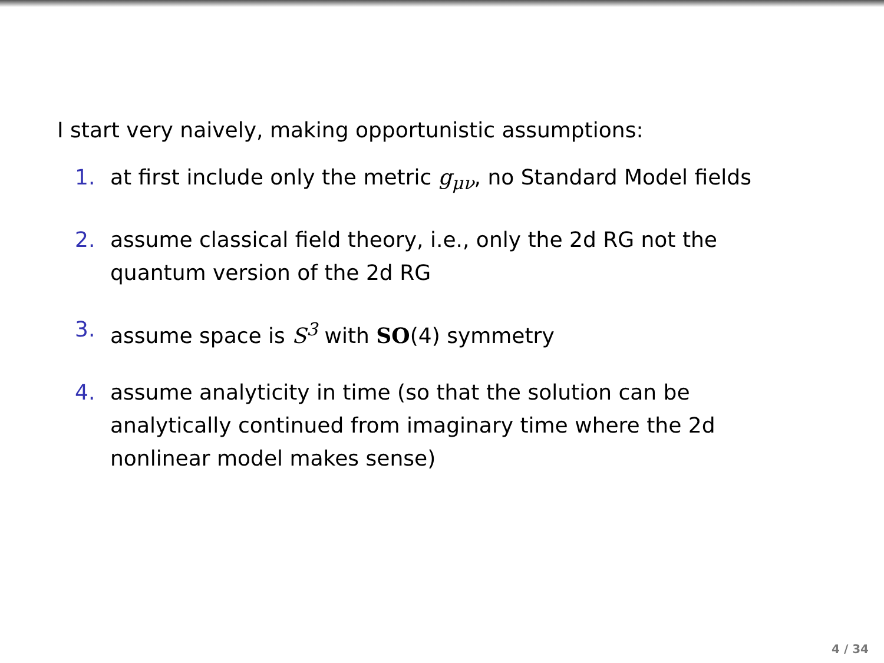I start very naively, making opportunistic assumptions:
1. at first include only the metric g<sub>μν</sub>, no Standard Model fields
2. assume classical field theory, i.e., only the 2d RG not the
quantum version of the 2d RG
3. assume space is S<sup>3</sup> with SO(4) symmetry
4. assume analyticity in time (so that the solution can be
analytically continued from imaginary time where the 2d
nonlinear model makes sense)
4 / 34